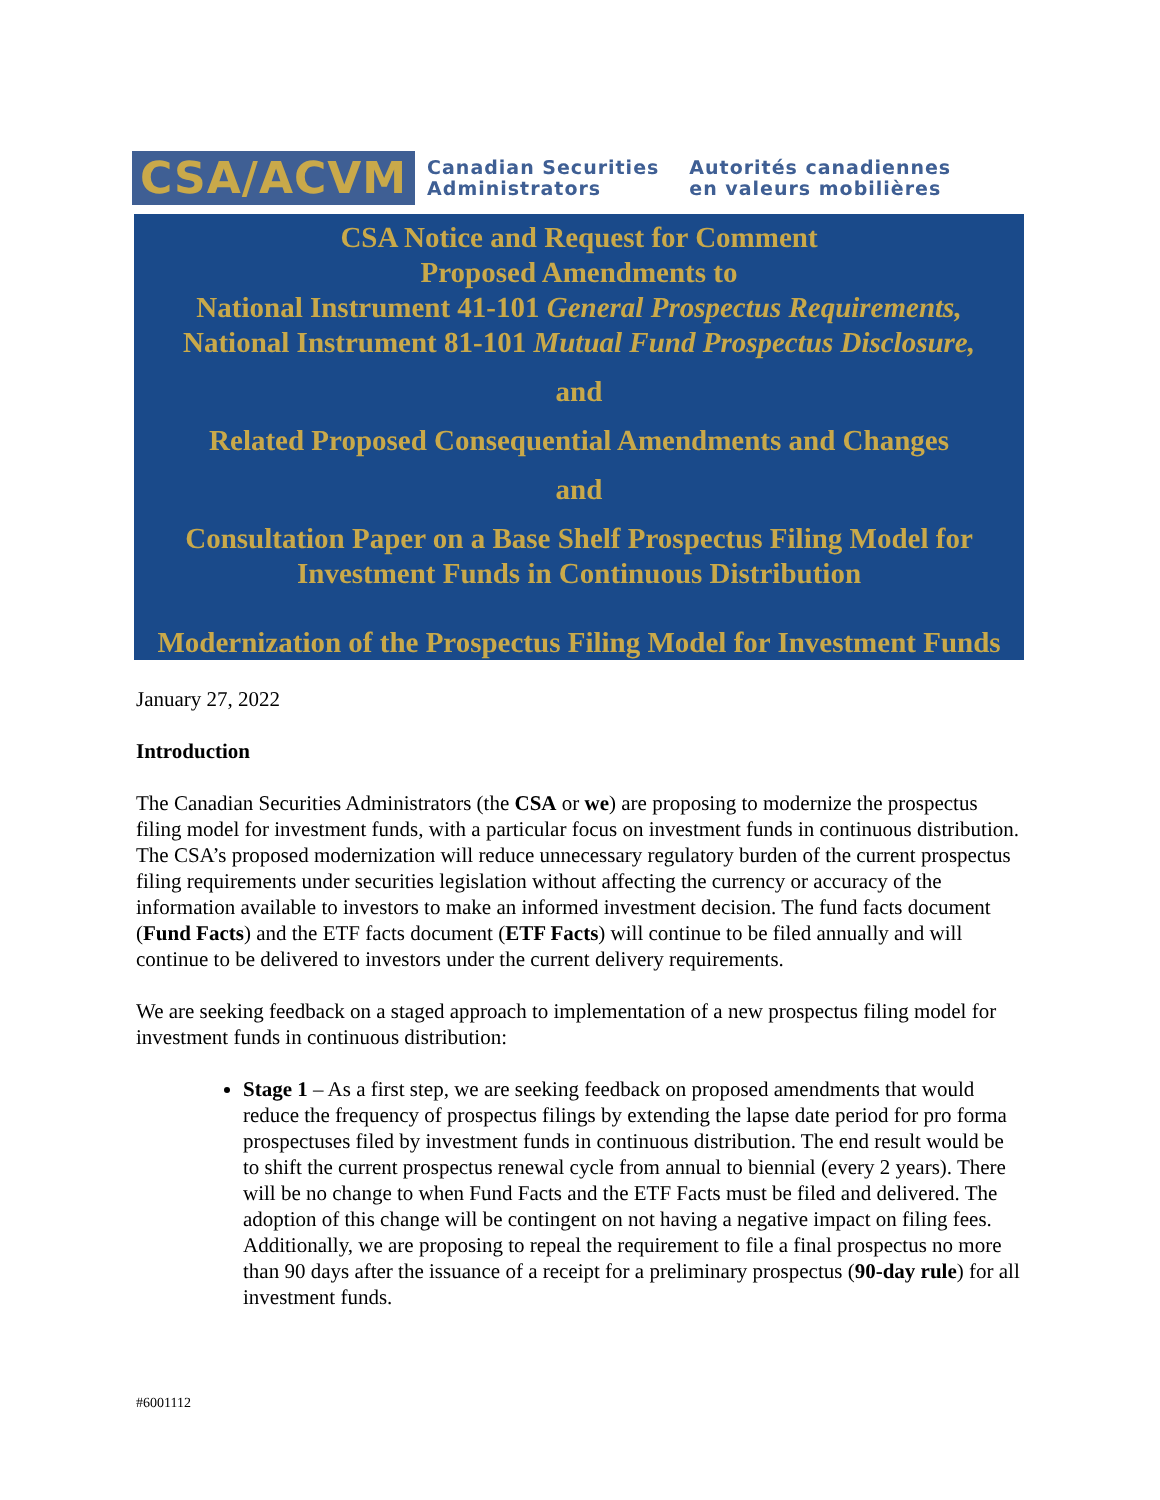CSA/ACVM
Canadian Securities
Administrators
Autorités canadiennes
en valeurs mobilières
CSA Notice and Request for Comment
Proposed Amendments to
National Instrument 41-101 General Prospectus Requirements,
National Instrument 81-101 Mutual Fund Prospectus Disclosure,
and
Related Proposed Consequential Amendments and Changes
and
Consultation Paper on a Base Shelf Prospectus Filing Model for Investment Funds in Continuous Distribution
Modernization of the Prospectus Filing Model for Investment Funds
January 27, 2022
Introduction
The Canadian Securities Administrators (the CSA or we) are proposing to modernize the prospectus filing model for investment funds, with a particular focus on investment funds in continuous distribution. The CSA’s proposed modernization will reduce unnecessary regulatory burden of the current prospectus filing requirements under securities legislation without affecting the currency or accuracy of the information available to investors to make an informed investment decision. The fund facts document (Fund Facts) and the ETF facts document (ETF Facts) will continue to be filed annually and will continue to be delivered to investors under the current delivery requirements.
We are seeking feedback on a staged approach to implementation of a new prospectus filing model for investment funds in continuous distribution:
Stage 1 – As a first step, we are seeking feedback on proposed amendments that would reduce the frequency of prospectus filings by extending the lapse date period for pro forma prospectuses filed by investment funds in continuous distribution. The end result would be to shift the current prospectus renewal cycle from annual to biennial (every 2 years). There will be no change to when Fund Facts and the ETF Facts must be filed and delivered. The adoption of this change will be contingent on not having a negative impact on filing fees. Additionally, we are proposing to repeal the requirement to file a final prospectus no more than 90 days after the issuance of a receipt for a preliminary prospectus (90-day rule) for all investment funds.
#6001112